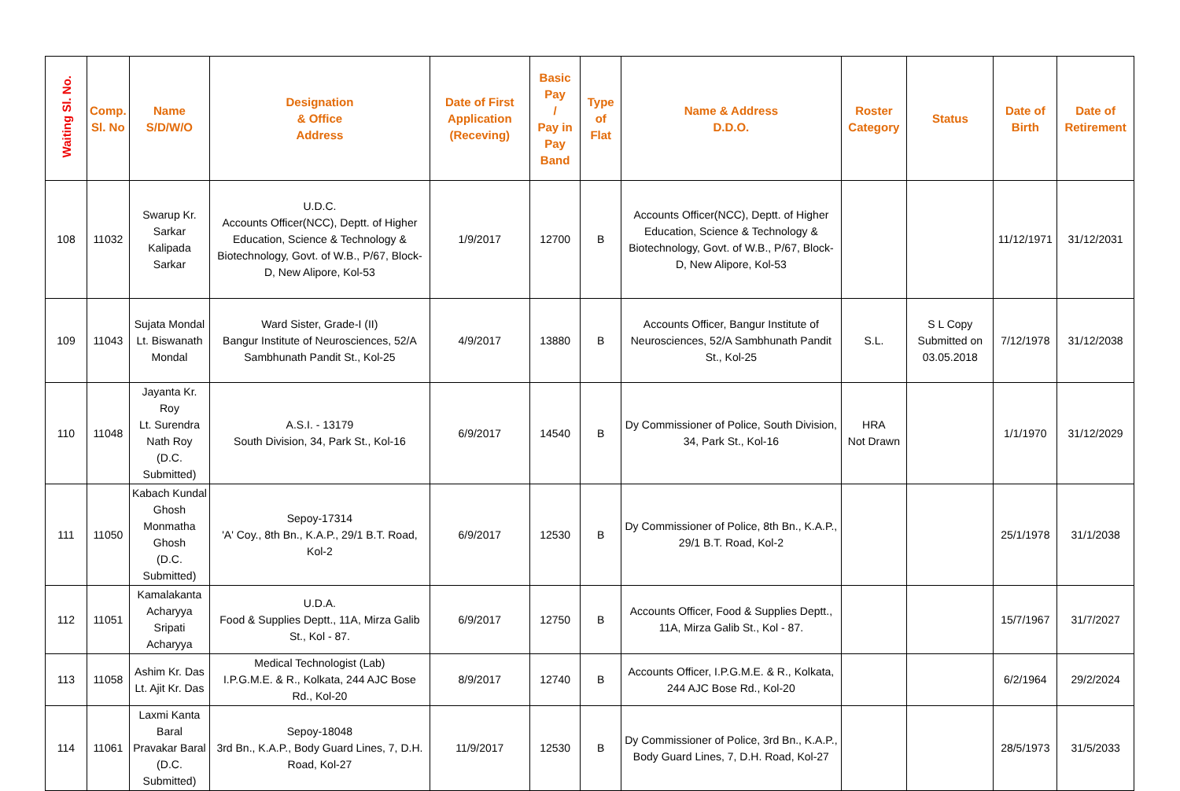| Waiting Sl. No. | Comp. Sl. No | Name S/D/W/O | Designation & Office Address | Date of First Application (Receving) | Basic Pay / Pay in Pay Band | Type of Flat | Name & Address D.D.O. | Roster Category | Status | Date of Birth | Date of Retirement |
| --- | --- | --- | --- | --- | --- | --- | --- | --- | --- | --- | --- |
| 108 | 11032 | Swarup Kr. Sarkar Kalipada Sarkar | U.D.C. Accounts Officer(NCC), Deptt. of Higher Education, Science & Technology & Biotechnology, Govt. of W.B., P/67, Block-D, New Alipore, Kol-53 | 1/9/2017 | 12700 | B | Accounts Officer(NCC), Deptt. of Higher Education, Science & Technology & Biotechnology, Govt. of W.B., P/67, Block-D, New Alipore, Kol-53 | | | 11/12/1971 | 31/12/2031 |
| 109 | 11043 | Sujata Mondal Lt. Biswanath Mondal | Ward Sister, Grade-I (II) Bangur Institute of Neurosciences, 52/A Sambhunath Pandit St., Kol-25 | 4/9/2017 | 13880 | B | Accounts Officer, Bangur Institute of Neurosciences, 52/A Sambhunath Pandit St., Kol-25 | S.L. | S L Copy Submitted on 03.05.2018 | 7/12/1978 | 31/12/2038 |
| 110 | 11048 | Jayanta Kr. Roy Lt. Surendra Nath Roy (D.C. Submitted) | A.S.I. - 13179 South Division, 34, Park St., Kol-16 | 6/9/2017 | 14540 | B | Dy Commissioner of Police, South Division, 34, Park St., Kol-16 | HRA Not Drawn | | 1/1/1970 | 31/12/2029 |
| 111 | 11050 | Kabach Kundal Ghosh Monmatha Ghosh (D.C. Submitted) | Sepoy-17314 'A' Coy., 8th Bn., K.A.P., 29/1 B.T. Road, Kol-2 | 6/9/2017 | 12530 | B | Dy Commissioner of Police, 8th Bn., K.A.P., 29/1 B.T. Road, Kol-2 | | | 25/1/1978 | 31/1/2038 |
| 112 | 11051 | Kamalakanta Acharyya Sripati Acharyya | U.D.A. Food & Supplies Deptt., 11A, Mirza Galib St., Kol - 87. | 6/9/2017 | 12750 | B | Accounts Officer, Food & Supplies Deptt., 11A, Mirza Galib St., Kol - 87. | | | 15/7/1967 | 31/7/2027 |
| 113 | 11058 | Ashim Kr. Das Lt. Ajit Kr. Das | Medical Technologist (Lab) I.P.G.M.E. & R., Kolkata, 244 AJC Bose Rd., Kol-20 | 8/9/2017 | 12740 | B | Accounts Officer, I.P.G.M.E. & R., Kolkata, 244 AJC Bose Rd., Kol-20 | | | 6/2/1964 | 29/2/2024 |
| 114 | 11061 | Laxmi Kanta Baral Pravakar Baral (D.C. Submitted) | Sepoy-18048 3rd Bn., K.A.P., Body Guard Lines, 7, D.H. Road, Kol-27 | 11/9/2017 | 12530 | B | Dy Commissioner of Police, 3rd Bn., K.A.P., Body Guard Lines, 7, D.H. Road, Kol-27 | | | 28/5/1973 | 31/5/2033 |